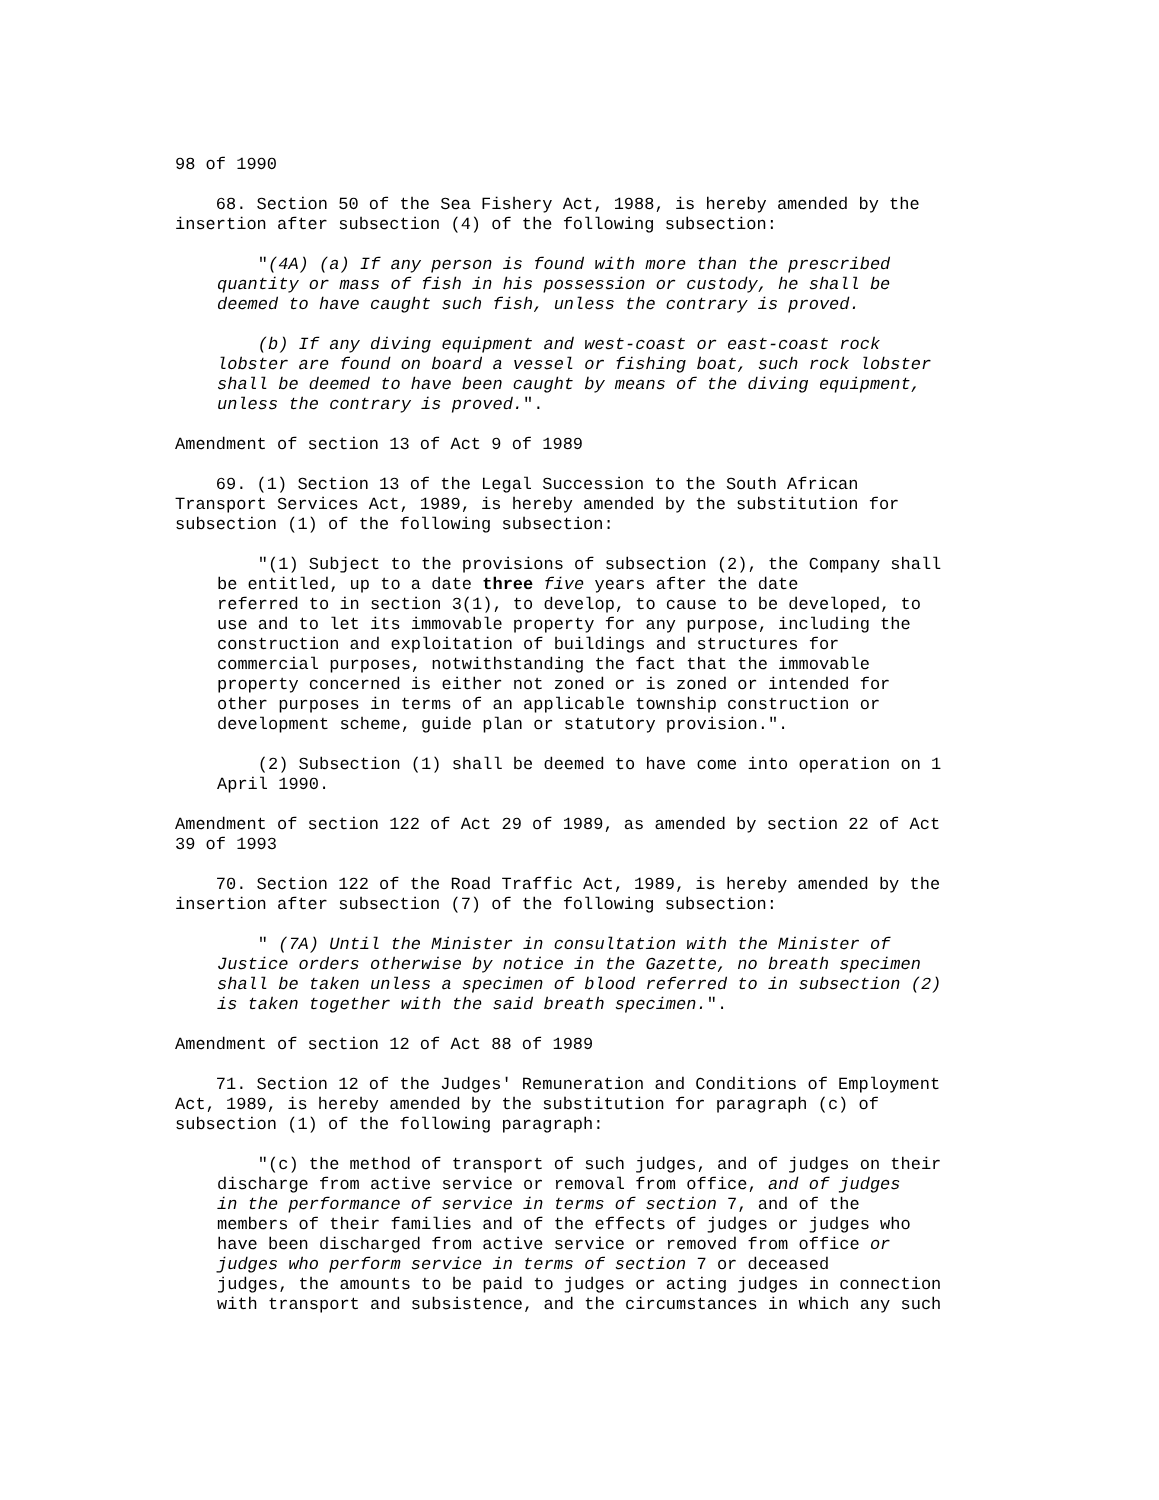98 of 1990
68. Section 50 of the Sea Fishery Act, 1988, is hereby amended by the insertion after subsection (4) of the following subsection:
"(4A) (a) If any person is found with more than the prescribed quantity or mass of fish in his possession or custody, he shall be deemed to have caught such fish, unless the contrary is proved.
(b) If any diving equipment and west-coast or east-coast rock lobster are found on board a vessel or fishing boat, such rock lobster shall be deemed to have been caught by means of the diving equipment, unless the contrary is proved.".
Amendment of section 13 of Act 9 of 1989
69. (1) Section 13 of the Legal Succession to the South African Transport Services Act, 1989, is hereby amended by the substitution for subsection (1) of the following subsection:
"(1) Subject to the provisions of subsection (2), the Company shall be entitled, up to a date three five years after the date referred to in section 3(1), to develop, to cause to be developed, to use and to let its immovable property for any purpose, including the construction and exploitation of buildings and structures for commercial purposes, notwithstanding the fact that the immovable property concerned is either not zoned or is zoned or intended for other purposes in terms of an applicable township construction or development scheme, guide plan or statutory provision.".
(2) Subsection (1) shall be deemed to have come into operation on 1 April 1990.
Amendment of section 122 of Act 29 of 1989, as amended by section 22 of Act 39 of 1993
70. Section 122 of the Road Traffic Act, 1989, is hereby amended by the insertion after subsection (7) of the following subsection:
" (7A) Until the Minister in consultation with the Minister of Justice orders otherwise by notice in the Gazette, no breath specimen shall be taken unless a specimen of blood referred to in subsection (2) is taken together with the said breath specimen.".
Amendment of section 12 of Act 88 of 1989
71. Section 12 of the Judges' Remuneration and Conditions of Employment Act, 1989, is hereby amended by the substitution for paragraph (c) of subsection (1) of the following paragraph:
"(c) the method of transport of such judges, and of judges on their discharge from active service or removal from office, and of judges in the performance of service in terms of section 7, and of the members of their families and of the effects of judges or judges who have been discharged from active service or removed from office or judges who perform service in terms of section 7 or deceased judges, the amounts to be paid to judges or acting judges in connection with transport and subsistence, and the circumstances in which any such